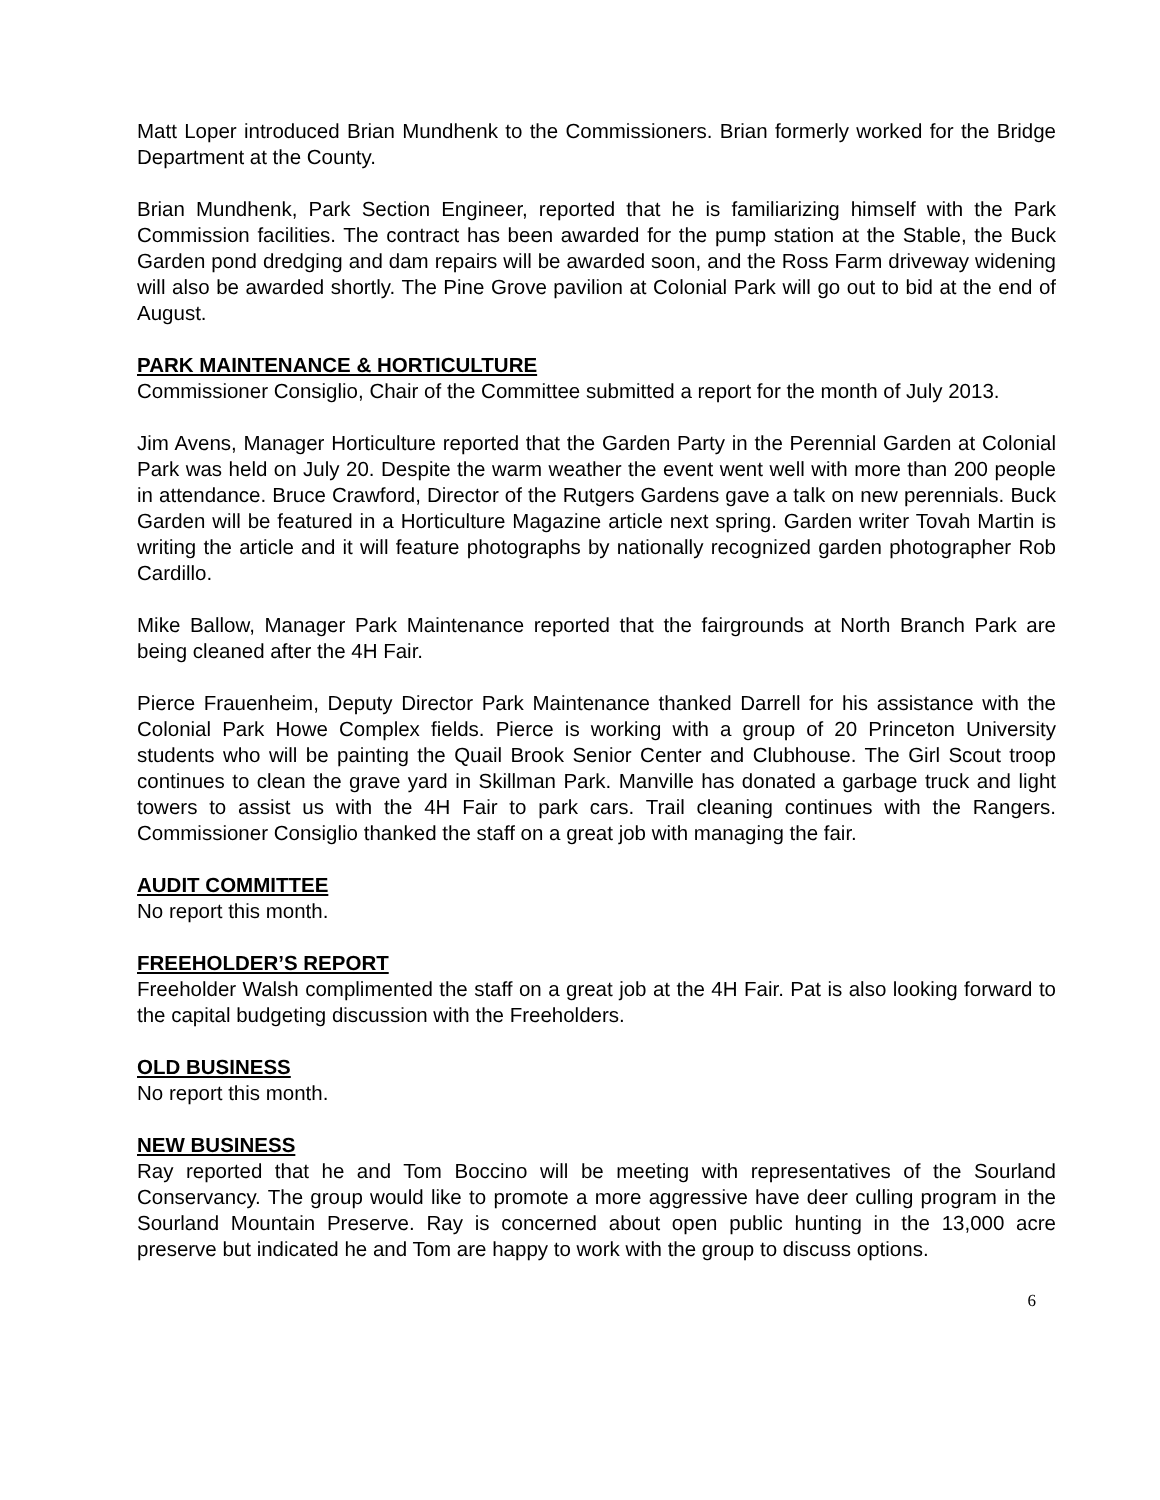Matt Loper introduced Brian Mundhenk to the Commissioners. Brian formerly worked for the Bridge Department at the County.
Brian Mundhenk, Park Section Engineer, reported that he is familiarizing himself with the Park Commission facilities. The contract has been awarded for the pump station at the Stable, the Buck Garden pond dredging and dam repairs will be awarded soon, and the Ross Farm driveway widening will also be awarded shortly. The Pine Grove pavilion at Colonial Park will go out to bid at the end of August.
PARK MAINTENANCE & HORTICULTURE
Commissioner Consiglio, Chair of the Committee submitted a report for the month of July 2013.
Jim Avens, Manager Horticulture reported that the Garden Party in the Perennial Garden at Colonial Park was held on July 20. Despite the warm weather the event went well with more than 200 people in attendance. Bruce Crawford, Director of the Rutgers Gardens gave a talk on new perennials. Buck Garden will be featured in a Horticulture Magazine article next spring. Garden writer Tovah Martin is writing the article and it will feature photographs by nationally recognized garden photographer Rob Cardillo.
Mike Ballow, Manager Park Maintenance reported that the fairgrounds at North Branch Park are being cleaned after the 4H Fair.
Pierce Frauenheim, Deputy Director Park Maintenance thanked Darrell for his assistance with the Colonial Park Howe Complex fields. Pierce is working with a group of 20 Princeton University students who will be painting the Quail Brook Senior Center and Clubhouse. The Girl Scout troop continues to clean the grave yard in Skillman Park. Manville has donated a garbage truck and light towers to assist us with the 4H Fair to park cars. Trail cleaning continues with the Rangers. Commissioner Consiglio thanked the staff on a great job with managing the fair.
AUDIT COMMITTEE
No report this month.
FREEHOLDER’S REPORT
Freeholder Walsh complimented the staff on a great job at the 4H Fair. Pat is also looking forward to the capital budgeting discussion with the Freeholders.
OLD BUSINESS
No report this month.
NEW BUSINESS
Ray reported that he and Tom Boccino will be meeting with representatives of the Sourland Conservancy. The group would like to promote a more aggressive have deer culling program in the Sourland Mountain Preserve. Ray is concerned about open public hunting in the 13,000 acre preserve but indicated he and Tom are happy to work with the group to discuss options.
6